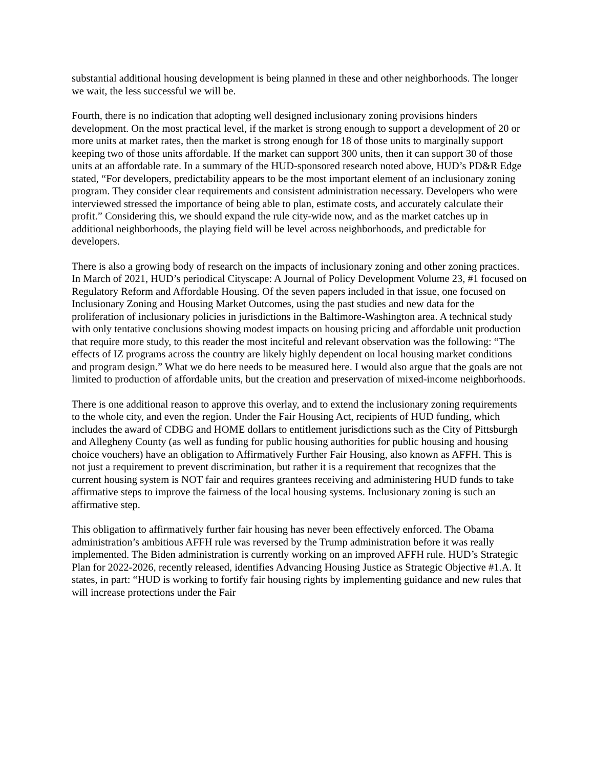substantial additional housing development is being planned in these and other neighborhoods. The longer we wait, the less successful we will be.
Fourth, there is no indication that adopting well designed inclusionary zoning provisions hinders development. On the most practical level, if the market is strong enough to support a development of 20 or more units at market rates, then the market is strong enough for 18 of those units to marginally support keeping two of those units affordable. If the market can support 300 units, then it can support 30 of those units at an affordable rate. In a summary of the HUD-sponsored research noted above, HUD’s PD&R Edge stated, “For developers, predictability appears to be the most important element of an inclusionary zoning program. They consider clear requirements and consistent administration necessary. Developers who were interviewed stressed the importance of being able to plan, estimate costs, and accurately calculate their profit.” Considering this, we should expand the rule city-wide now, and as the market catches up in additional neighborhoods, the playing field will be level across neighborhoods, and predictable for developers.
There is also a growing body of research on the impacts of inclusionary zoning and other zoning practices. In March of 2021, HUD’s periodical Cityscape: A Journal of Policy Development Volume 23, #1 focused on Regulatory Reform and Affordable Housing. Of the seven papers included in that issue, one focused on Inclusionary Zoning and Housing Market Outcomes, using the past studies and new data for the proliferation of inclusionary policies in jurisdictions in the Baltimore-Washington area. A technical study with only tentative conclusions showing modest impacts on housing pricing and affordable unit production that require more study, to this reader the most inciteful and relevant observation was the following: “The effects of IZ programs across the country are likely highly dependent on local housing market conditions and program design.” What we do here needs to be measured here. I would also argue that the goals are not limited to production of affordable units, but the creation and preservation of mixed-income neighborhoods.
There is one additional reason to approve this overlay, and to extend the inclusionary zoning requirements to the whole city, and even the region. Under the Fair Housing Act, recipients of HUD funding, which includes the award of CDBG and HOME dollars to entitlement jurisdictions such as the City of Pittsburgh and Allegheny County (as well as funding for public housing authorities for public housing and housing choice vouchers) have an obligation to Affirmatively Further Fair Housing, also known as AFFH. This is not just a requirement to prevent discrimination, but rather it is a requirement that recognizes that the current housing system is NOT fair and requires grantees receiving and administering HUD funds to take affirmative steps to improve the fairness of the local housing systems. Inclusionary zoning is such an affirmative step.
This obligation to affirmatively further fair housing has never been effectively enforced. The Obama administration’s ambitious AFFH rule was reversed by the Trump administration before it was really implemented. The Biden administration is currently working on an improved AFFH rule. HUD’s Strategic Plan for 2022-2026, recently released, identifies Advancing Housing Justice as Strategic Objective #1.A. It states, in part: “HUD is working to fortify fair housing rights by implementing guidance and new rules that will increase protections under the Fair